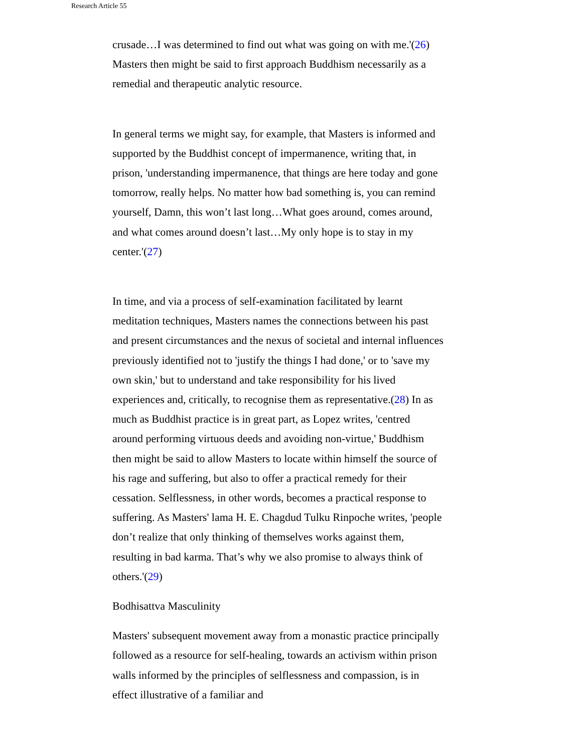Research Article 55
crusade…I was determined to find out what was going on with me.'(26) Masters then might be said to first approach Buddhism necessarily as a remedial and therapeutic analytic resource.
In general terms we might say, for example, that Masters is informed and supported by the Buddhist concept of impermanence, writing that, in prison, 'understanding impermanence, that things are here today and gone tomorrow, really helps. No matter how bad something is, you can remind yourself, Damn, this won’t last long…What goes around, comes around, and what comes around doesn’t last…My only hope is to stay in my center.'(27)
In time, and via a process of self-examination facilitated by learnt meditation techniques, Masters names the connections between his past and present circumstances and the nexus of societal and internal influences previously identified not to 'justify the things I had done,' or to 'save my own skin,' but to understand and take responsibility for his lived experiences and, critically, to recognise them as representative.(28) In as much as Buddhist practice is in great part, as Lopez writes, 'centred around performing virtuous deeds and avoiding non-virtue,' Buddhism then might be said to allow Masters to locate within himself the source of his rage and suffering, but also to offer a practical remedy for their cessation. Selflessness, in other words, becomes a practical response to suffering. As Masters' lama H. E. Chagdud Tulku Rinpoche writes, 'people don’t realize that only thinking of themselves works against them, resulting in bad karma. That’s why we also promise to always think of others.'(29)
Bodhisattva Masculinity
Masters' subsequent movement away from a monastic practice principally followed as a resource for self-healing, towards an activism within prison walls informed by the principles of selflessness and compassion, is in effect illustrative of a familiar and